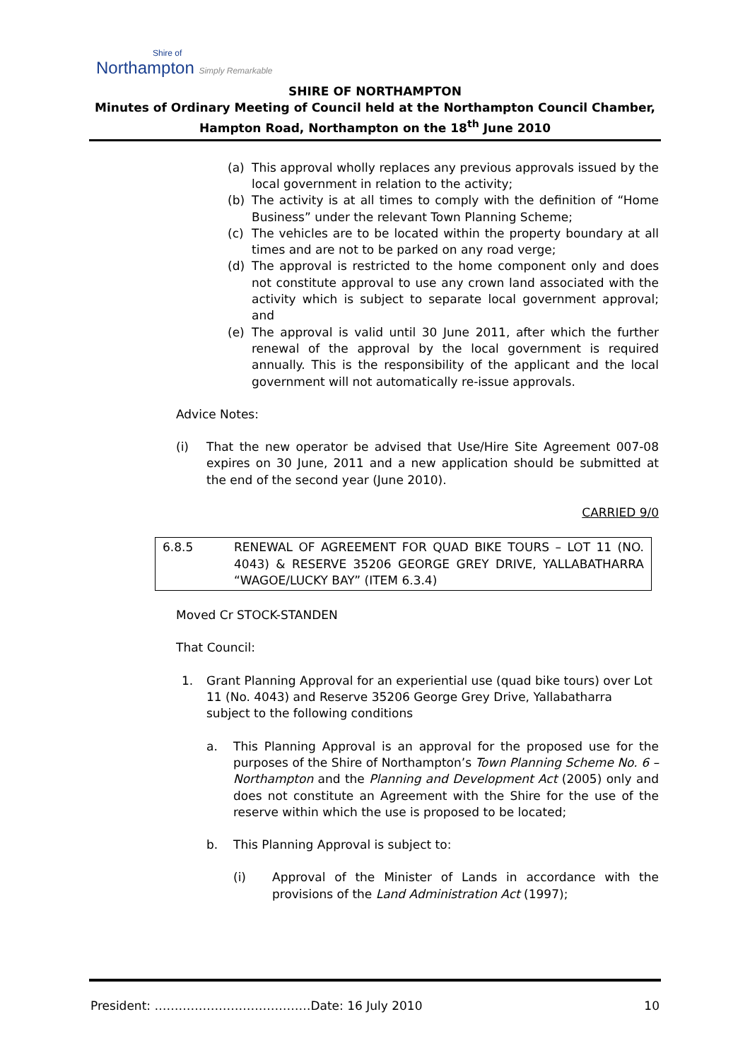Shire of
Northampton Simply Remarkable
SHIRE OF NORTHAMPTON
Minutes of Ordinary Meeting of Council held at the Northampton Council Chamber,
Hampton Road, Northampton on the 18<sup>th</sup> June 2010
(a) This approval wholly replaces any previous approvals issued by the local government in relation to the activity;
(b) The activity is at all times to comply with the definition of “Home Business” under the relevant Town Planning Scheme;
(c) The vehicles are to be located within the property boundary at all times and are not to be parked on any road verge;
(d) The approval is restricted to the home component only and does not constitute approval to use any crown land associated with the activity which is subject to separate local government approval; and
(e) The approval is valid until 30 June 2011, after which the further renewal of the approval by the local government is required annually. This is the responsibility of the applicant and the local government will not automatically re-issue approvals.
Advice Notes:
(i) That the new operator be advised that Use/Hire Site Agreement 007-08 expires on 30 June, 2011 and a new application should be submitted at the end of the second year (June 2010).
CARRIED 9/0
6.8.5 RENEWAL OF AGREEMENT FOR QUAD BIKE TOURS – LOT 11 (NO. 4043) & RESERVE 35206 GEORGE GREY DRIVE, YALLABATHARRA “WAGOE/LUCKY BAY” (ITEM 6.3.4)
Moved Cr STOCK-STANDEN
That Council:
1. Grant Planning Approval for an experiential use (quad bike tours) over Lot 11 (No. 4043) and Reserve 35206 George Grey Drive, Yallabatharra subject to the following conditions
a. This Planning Approval is an approval for the proposed use for the purposes of the Shire of Northampton’s Town Planning Scheme No. 6 – Northampton and the Planning and Development Act (2005) only and does not constitute an Agreement with the Shire for the use of the reserve within which the use is proposed to be located;
b. This Planning Approval is subject to:
(i) Approval of the Minister of Lands in accordance with the provisions of the Land Administration Act (1997);
President: …………………………………Date: 16 July 2010 10